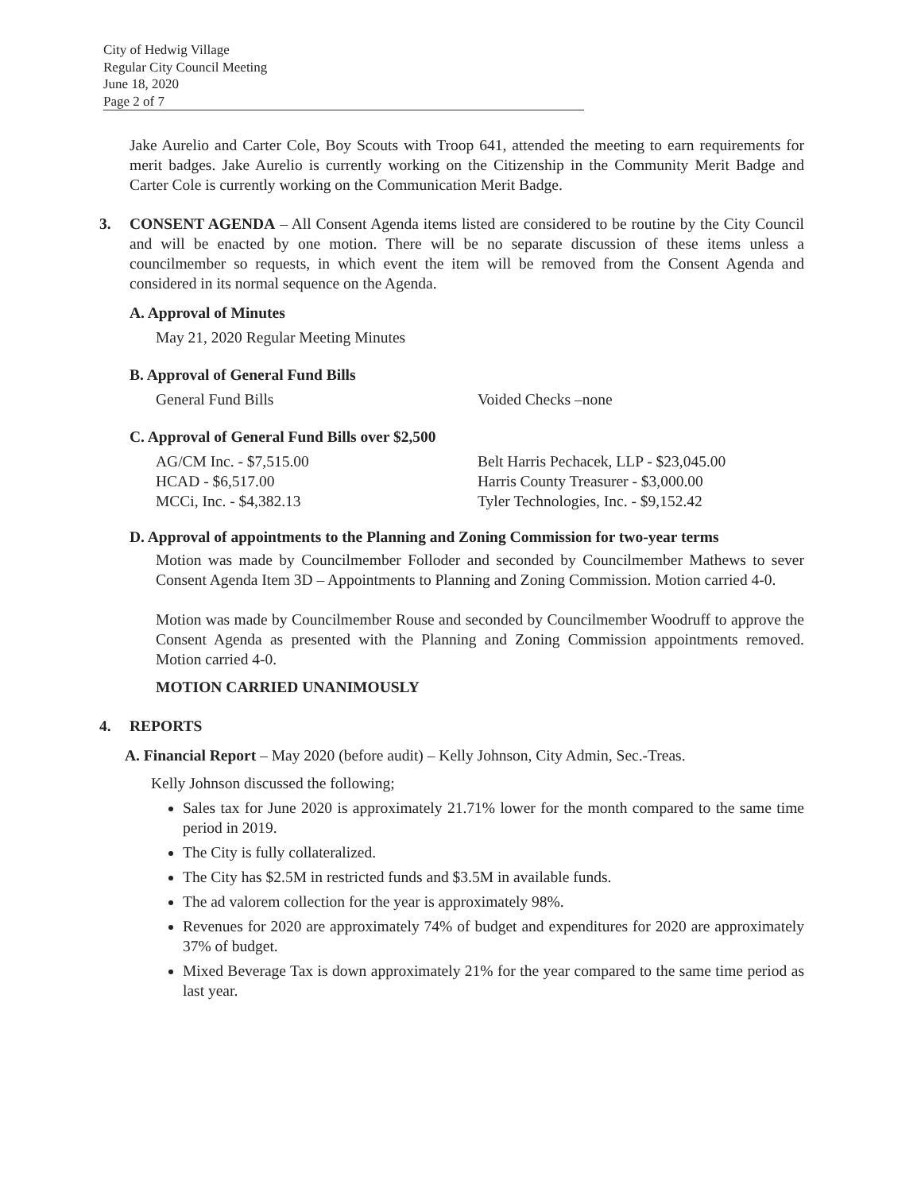City of Hedwig Village
Regular City Council Meeting
June 18, 2020
Page 2 of 7
Jake Aurelio and Carter Cole, Boy Scouts with Troop 641, attended the meeting to earn requirements for merit badges. Jake Aurelio is currently working on the Citizenship in the Community Merit Badge and Carter Cole is currently working on the Communication Merit Badge.
3. CONSENT AGENDA – All Consent Agenda items listed are considered to be routine by the City Council and will be enacted by one motion. There will be no separate discussion of these items unless a councilmember so requests, in which event the item will be removed from the Consent Agenda and considered in its normal sequence on the Agenda.
A. Approval of Minutes
May 21, 2020 Regular Meeting Minutes
B. Approval of General Fund Bills
General Fund Bills Voided Checks –none
C. Approval of General Fund Bills over $2,500
AG/CM Inc. - $7,515.00 Belt Harris Pechacek, LLP - $23,045.00
HCAD - $6,517.00 Harris County Treasurer - $3,000.00
MCCi, Inc. - $4,382.13 Tyler Technologies, Inc. - $9,152.42
D. Approval of appointments to the Planning and Zoning Commission for two-year terms
Motion was made by Councilmember Folloder and seconded by Councilmember Mathews to sever Consent Agenda Item 3D – Appointments to Planning and Zoning Commission. Motion carried 4-0.
Motion was made by Councilmember Rouse and seconded by Councilmember Woodruff to approve the Consent Agenda as presented with the Planning and Zoning Commission appointments removed. Motion carried 4-0.
MOTION CARRIED UNANIMOUSLY
4. REPORTS
A. Financial Report – May 2020 (before audit) – Kelly Johnson, City Admin, Sec.-Treas.
Kelly Johnson discussed the following;
Sales tax for June 2020 is approximately 21.71% lower for the month compared to the same time period in 2019.
The City is fully collateralized.
The City has $2.5M in restricted funds and $3.5M in available funds.
The ad valorem collection for the year is approximately 98%.
Revenues for 2020 are approximately 74% of budget and expenditures for 2020 are approximately 37% of budget.
Mixed Beverage Tax is down approximately 21% for the year compared to the same time period as last year.